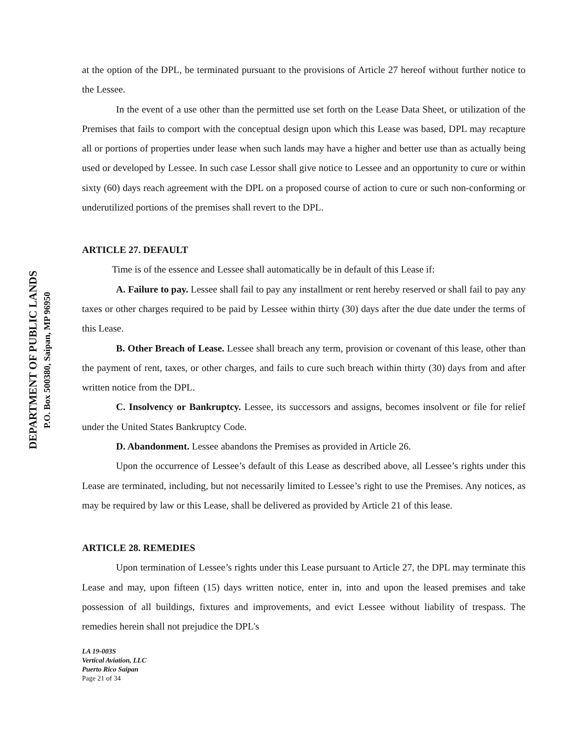DEPARTMENT OF PUBLIC LANDS
P.O. Box 500380, Saipan, MP 96950
at the option of the DPL, be terminated pursuant to the provisions of Article 27 hereof without further notice to the Lessee.
In the event of a use other than the permitted use set forth on the Lease Data Sheet, or utilization of the Premises that fails to comport with the conceptual design upon which this Lease was based, DPL may recapture all or portions of properties under lease when such lands may have a higher and better use than as actually being used or developed by Lessee. In such case Lessor shall give notice to Lessee and an opportunity to cure or within sixty (60) days reach agreement with the DPL on a proposed course of action to cure or such non-conforming or underutilized portions of the premises shall revert to the DPL.
ARTICLE 27. DEFAULT
Time is of the essence and Lessee shall automatically be in default of this Lease if:
A. Failure to pay. Lessee shall fail to pay any installment or rent hereby reserved or shall fail to pay any taxes or other charges required to be paid by Lessee within thirty (30) days after the due date under the terms of this Lease.
B. Other Breach of Lease. Lessee shall breach any term, provision or covenant of this lease, other than the payment of rent, taxes, or other charges, and fails to cure such breach within thirty (30) days from and after written notice from the DPL.
C. Insolvency or Bankruptcy. Lessee, its successors and assigns, becomes insolvent or file for relief under the United States Bankruptcy Code.
D. Abandonment. Lessee abandons the Premises as provided in Article 26.
Upon the occurrence of Lessee’s default of this Lease as described above, all Lessee’s rights under this Lease are terminated, including, but not necessarily limited to Lessee’s right to use the Premises. Any notices, as may be required by law or this Lease, shall be delivered as provided by Article 21 of this lease.
ARTICLE 28. REMEDIES
Upon termination of Lessee’s rights under this Lease pursuant to Article 27, the DPL may terminate this Lease and may, upon fifteen (15) days written notice, enter in, into and upon the leased premises and take possession of all buildings, fixtures and improvements, and evict Lessee without liability of trespass. The remedies herein shall not prejudice the DPL's
LA 19-003S
Vertical Aviation, LLC
Puerto Rico Saipan
Page 21 of 34